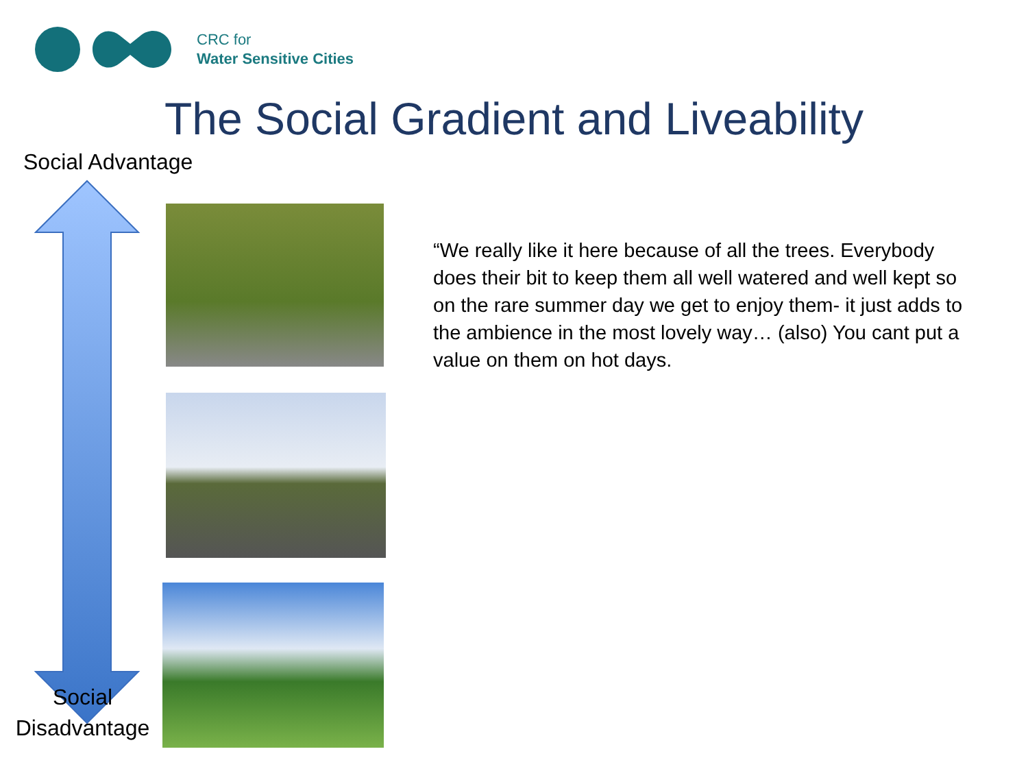CRC for
Water Sensitive Cities
The Social Gradient and Liveability
Social Advantage
Social
Disadvantage
“We really like it here because of all the trees. Everybody does their bit to keep them all well watered and well kept so on the rare summer day we get to enjoy them- it just adds to the ambience in the most lovely way… (also) You cant put a value on them on hot days.